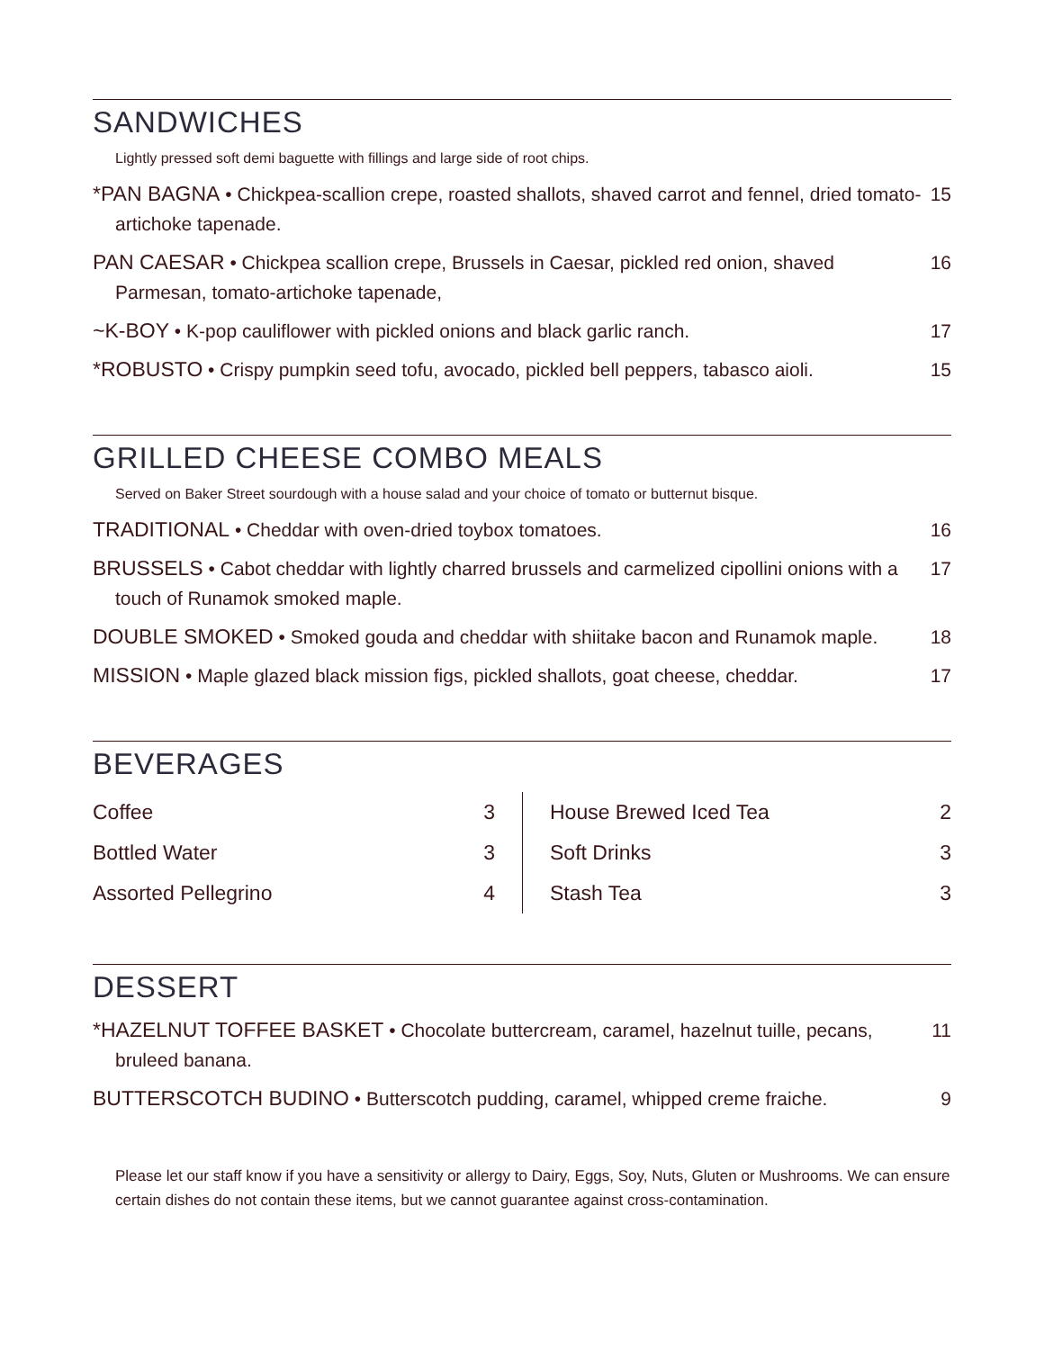SANDWICHES
Lightly pressed soft demi baguette with fillings and large side of root chips.
*PAN BAGNA • Chickpea-scallion crepe, roasted shallots, shaved carrot and fennel, dried tomato-artichoke tapenade.
15
PAN CAESAR • Chickpea scallion crepe, Brussels in Caesar, pickled red onion, shaved Parmesan, tomato-artichoke tapenade,
16
~K-BOY • K-pop cauliflower with pickled onions and black garlic ranch. 17
*ROBUSTO • Crispy pumpkin seed tofu, avocado, pickled bell peppers, tabasco aioli.
15
GRILLED CHEESE COMBO MEALS
Served on Baker Street sourdough with a house salad and your choice of tomato or butternut bisque.
TRADITIONAL • Cheddar with oven-dried toybox tomatoes. 16
BRUSSELS • Cabot cheddar with lightly charred brussels and carmelized cipollini onions with a touch of Runamok smoked maple.
17
DOUBLE SMOKED • Smoked gouda and cheddar with shiitake bacon and Runamok maple.
18
MISSION • Maple glazed black mission figs, pickled shallots, goat cheese, cheddar.
17
BEVERAGES
Coffee 3
Bottled Water 3
Assorted Pellegrino 4
House Brewed Iced Tea 2
Soft Drinks 3
Stash Tea 3
DESSERT
*HAZELNUT TOFFEE BASKET • Chocolate buttercream, caramel, hazelnut tuille, pecans, bruleed banana.
11
BUTTERSCOTCH BUDINO • Butterscotch pudding, caramel, whipped creme fraiche.
9
Please let our staff know if you have a sensitivity or allergy to Dairy, Eggs, Soy, Nuts, Gluten or Mushrooms. We can ensure certain dishes do not contain these items, but we cannot guarantee against cross-contamination.